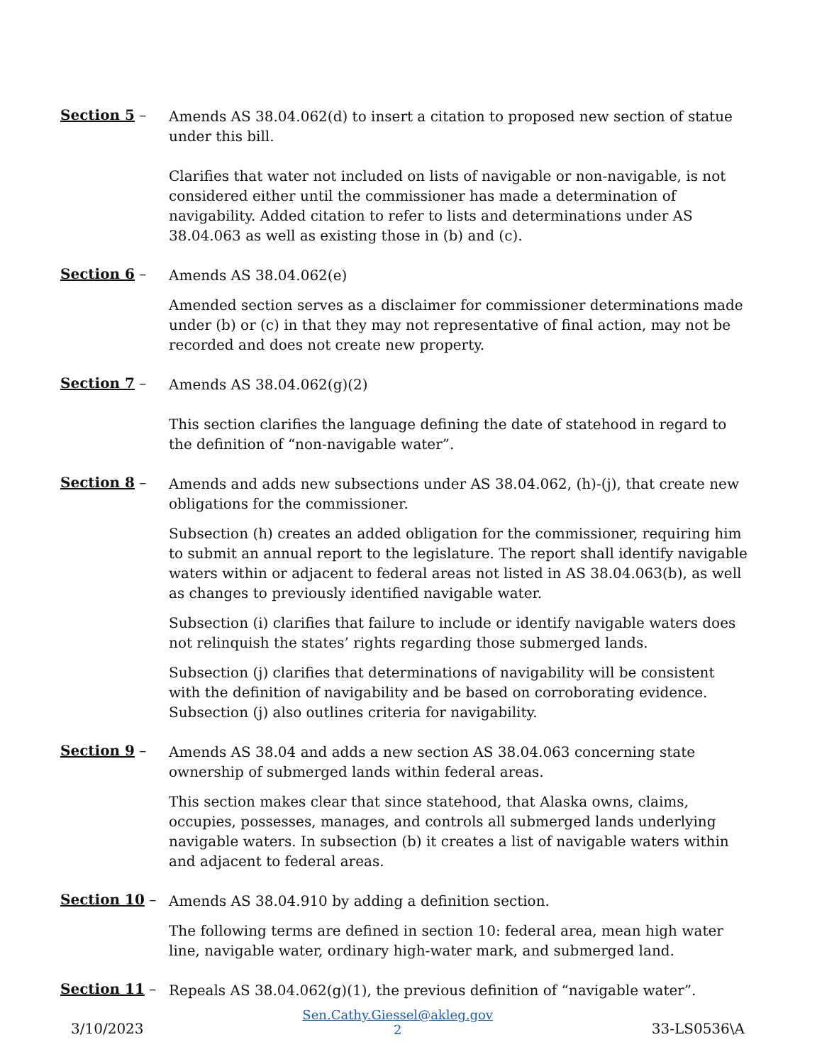Section 5 –
Amends AS 38.04.062(d) to insert a citation to proposed new section of statue under this bill.
Clarifies that water not included on lists of navigable or non-navigable, is not considered either until the commissioner has made a determination of navigability. Added citation to refer to lists and determinations under AS 38.04.063 as well as existing those in (b) and (c).
Section 6 –
Amends AS 38.04.062(e)
Amended section serves as a disclaimer for commissioner determinations made under (b) or (c) in that they may not representative of final action, may not be recorded and does not create new property.
Section 7 –
Amends AS 38.04.062(g)(2)
This section clarifies the language defining the date of statehood in regard to the definition of “non-navigable water”.
Section 8 –
Amends and adds new subsections under AS 38.04.062, (h)-(j), that create new obligations for the commissioner.
Subsection (h) creates an added obligation for the commissioner, requiring him to submit an annual report to the legislature. The report shall identify navigable waters within or adjacent to federal areas not listed in AS 38.04.063(b), as well as changes to previously identified navigable water.
Subsection (i) clarifies that failure to include or identify navigable waters does not relinquish the states’ rights regarding those submerged lands.
Subsection (j) clarifies that determinations of navigability will be consistent with the definition of navigability and be based on corroborating evidence. Subsection (j) also outlines criteria for navigability.
Section 9 –
Amends AS 38.04 and adds a new section AS 38.04.063 concerning state ownership of submerged lands within federal areas.
This section makes clear that since statehood, that Alaska owns, claims, occupies, possesses, manages, and controls all submerged lands underlying navigable waters. In subsection (b) it creates a list of navigable waters within and adjacent to federal areas.
Section 10 –
Amends AS 38.04.910 by adding a definition section.
The following terms are defined in section 10: federal area, mean high water line, navigable water, ordinary high-water mark, and submerged land.
Section 11 –
Repeals AS 38.04.062(g)(1), the previous definition of “navigable water”.
3/10/2023
Sen.Cathy.Giessel@akleg.gov
2
33-LS0536\A